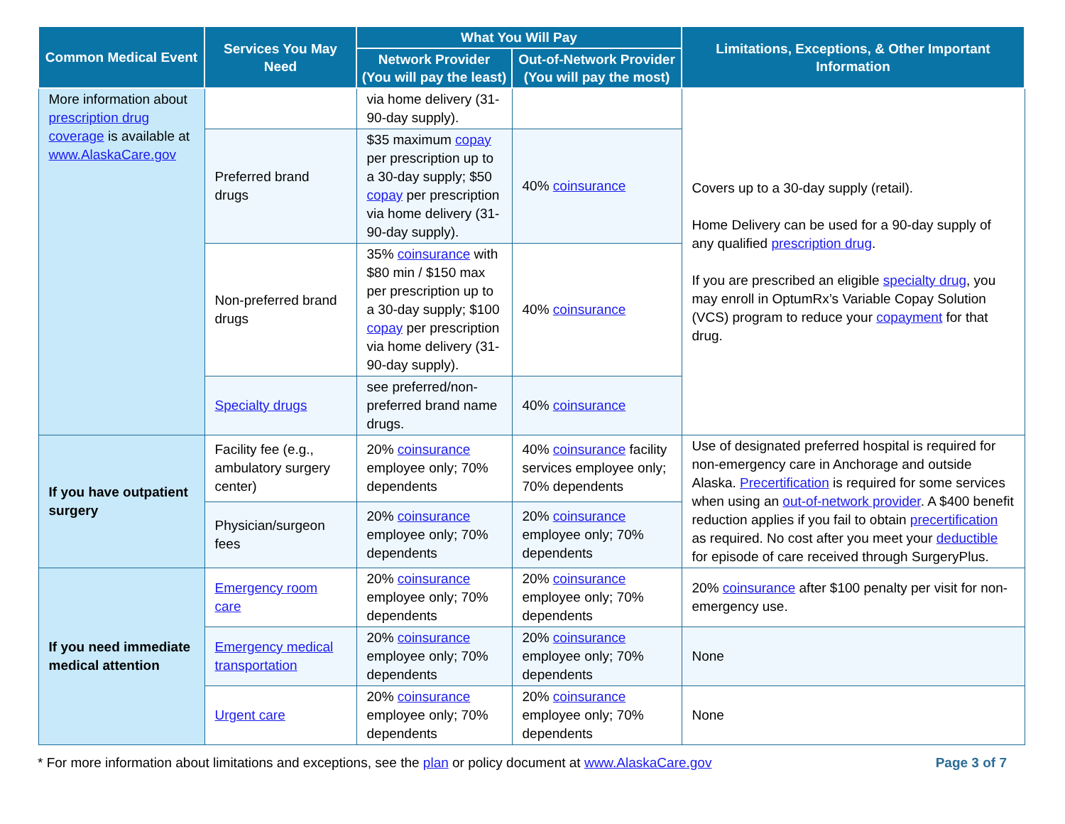| Common Medical Event | Services You May Need | What You Will Pay | | Limitations, Exceptions, & Other Important Information |
| --- | --- | --- | --- | --- |
| | | Network Provider (You will pay the least) | Out-of-Network Provider (You will pay the most) | |
| More information about prescription drug coverage is available at www.AlaskaCare.gov | | via home delivery (31-90-day supply). | | Covers up to a 30-day supply (retail). Home Delivery can be used for a 90-day supply of any qualified prescription drug . If you are prescribed an eligible specialty drug , you may enroll in OptumRx’s Variable Copay Solution (VCS) program to reduce your copayment for that drug. |
| | Preferred brand drugs | $35 maximum copay per prescription up to a 30-day supply; $50 copay per prescription via home delivery (31-90-day supply). | 40% coinsurance | |
| | Non-preferred brand drugs | 35% coinsurance with $80 min / $150 max per prescription up to a 30-day supply; $100 copay per prescription via home delivery (31-90-day supply). | 40% coinsurance | |
| | Specialty drugs | see preferred/non-preferred brand name drugs. | 40% coinsurance | |
| If you have outpatient surgery | Facility fee (e.g., ambulatory surgery center) | 20% coinsurance employee only; 70% dependents | 40% coinsurance facility services employee only; 70% dependents | Use of designated preferred hospital is required for non-emergency care in Anchorage and outside Alaska. Precertification is required for some services when using an out-of-network provider . A $400 benefit reduction applies if you fail to obtain precertification as required. No cost after you meet your deductible for episode of care received through SurgeryPlus. |
| | Physician/surgeon fees | 20% coinsurance employee only; 70% dependents | 20% coinsurance employee only; 70% dependents | |
| If you need immediate medical attention | Emergency room care | 20% coinsurance employee only; 70% dependents | 20% coinsurance employee only; 70% dependents | 20% coinsurance after $100 penalty per visit for non-emergency use. |
| | Emergency medical transportation | 20% coinsurance employee only; 70% dependents | 20% coinsurance employee only; 70% dependents | None |
| | Urgent care | 20% coinsurance employee only; 70% dependents | 20% coinsurance employee only; 70% dependents | None |
* For more information about limitations and exceptions, see the plan or policy document at www.AlaskaCare.gov Page 3 of 7